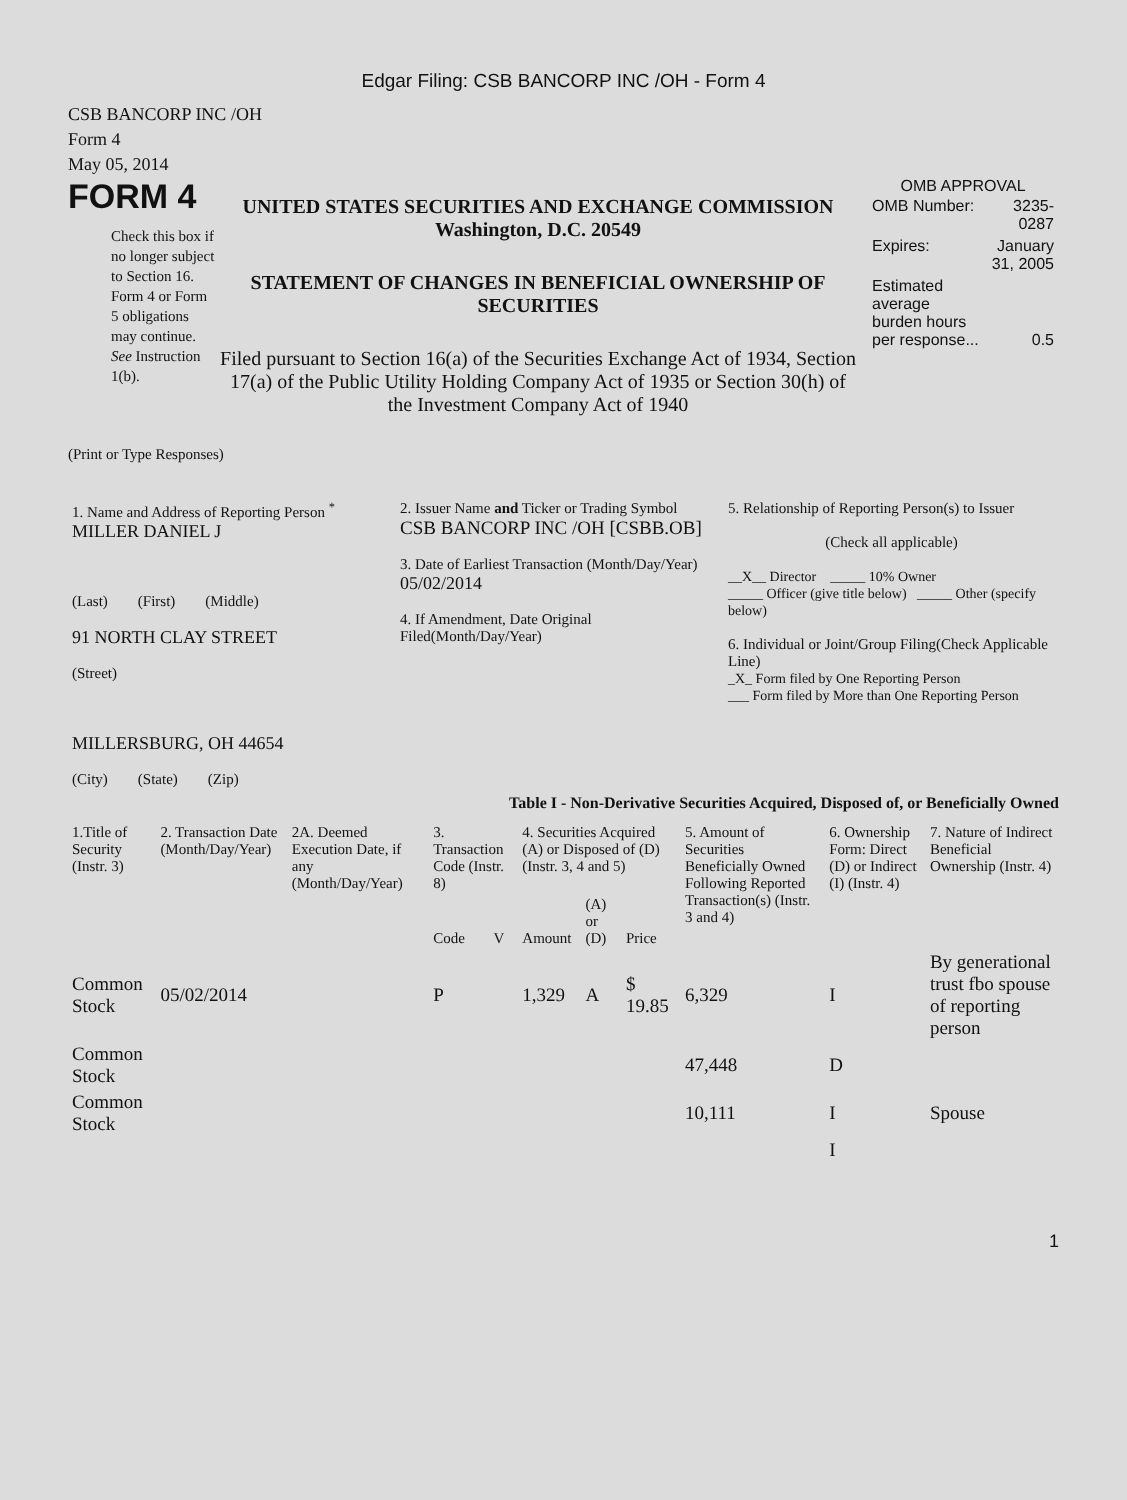Edgar Filing: CSB BANCORP INC /OH - Form 4
CSB BANCORP INC /OH
Form 4
May 05, 2014
FORM 4
Check this box if no longer subject to Section 16. Form 4 or Form 5 obligations may continue. See Instruction 1(b).
UNITED STATES SECURITIES AND EXCHANGE COMMISSION
Washington, D.C. 20549
STATEMENT OF CHANGES IN BENEFICIAL OWNERSHIP OF SECURITIES
Filed pursuant to Section 16(a) of the Securities Exchange Act of 1934, Section 17(a) of the Public Utility Holding Company Act of 1935 or Section 30(h) of the Investment Company Act of 1940
OMB APPROVAL
| OMB Number: | 3235-0287 |
| Expires: | January 31, 2005 |
| Estimated average burden hours per response... | 0.5 |
(Print or Type Responses)
| 1. Name and Address of Reporting Person <sup>*</sup> MILLER DANIEL J (Last) (First) (Middle) 91 NORTH CLAY STREET (Street) MILLERSBURG, OH 44654 (City) (State) (Zip) | 2. Issuer Name and Ticker or Trading Symbol CSB BANCORP INC /OH [CSBB.OB] 3. Date of Earliest Transaction (Month/Day/Year) 05/02/2014 4. If Amendment, Date Original Filed(Month/Day/Year) | 5. Relationship of Reporting Person(s) to Issuer (Check all applicable) __X__ Director _____ 10% Owner _____ Officer (give title below) _____ Other (specify below) 6. Individual or Joint/Group Filing(Check Applicable Line) _X_ Form filed by One Reporting Person ___ Form filed by More than One Reporting Person |
Table I - Non-Derivative Securities Acquired, Disposed of, or Beneficially Owned
| 1.Title of Security (Instr. 3) | 2. Transaction Date (Month/Day/Year) | 2A. Deemed Execution Date, if any (Month/Day/Year) | 3. Transaction Code (Instr. 8) | | 4. Securities Acquired (A) or Disposed of (D) (Instr. 3, 4 and 5) | | | 5. Amount of Securities Beneficially Owned Following Reported Transaction(s) (Instr. 3 and 4) | 6. Ownership Form: Direct (D) or Indirect (I) (Instr. 4) | 7. Nature of Indirect Beneficial Ownership (Instr. 4) |
| --- | --- | --- | --- | --- | --- | --- | --- | --- | --- | --- |
| | | | Code | V | Amount | (A) or (D) | Price | | | |
| Common Stock | 05/02/2014 | | P | | 1,329 | A | $ 19.85 | 6,329 | I | By generational trust fbo spouse of reporting person |
| Common Stock | | | | | | | | 47,448 | D | |
| Common Stock | | | | | | | | 10,111 | I | Spouse |
| | | | | | | | | | I | |
1